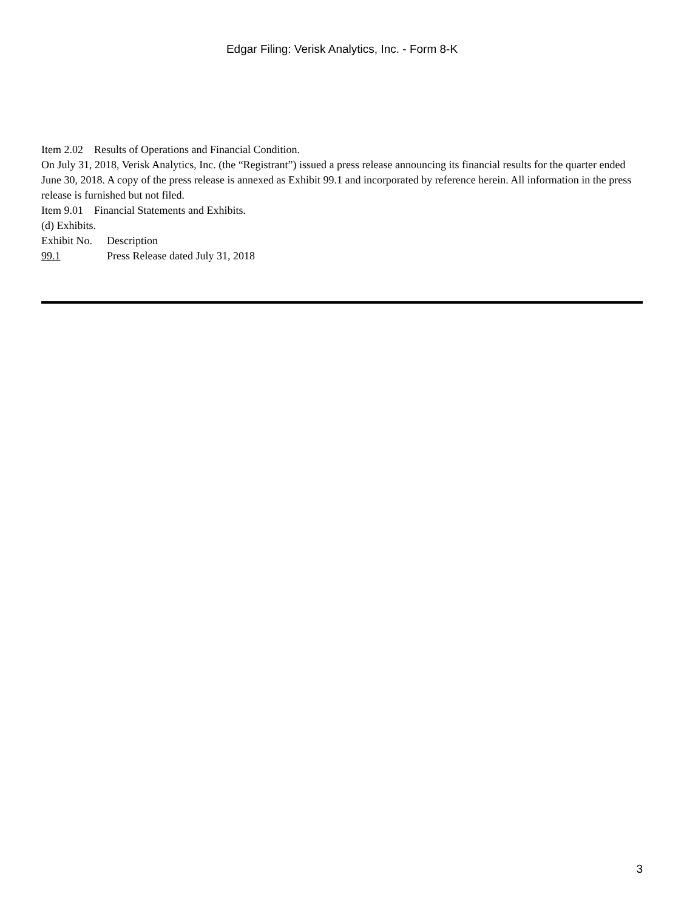Edgar Filing: Verisk Analytics, Inc. - Form 8-K
Item 2.02 Results of Operations and Financial Condition.
On July 31, 2018, Verisk Analytics, Inc. (the “Registrant”) issued a press release announcing its financial results for the quarter ended June 30, 2018. A copy of the press release is annexed as Exhibit 99.1 and incorporated by reference herein. All information in the press release is furnished but not filed.
Item 9.01 Financial Statements and Exhibits.
(d) Exhibits.
| Exhibit No. | Description |
| 99.1 | Press Release dated July 31, 2018 |
3